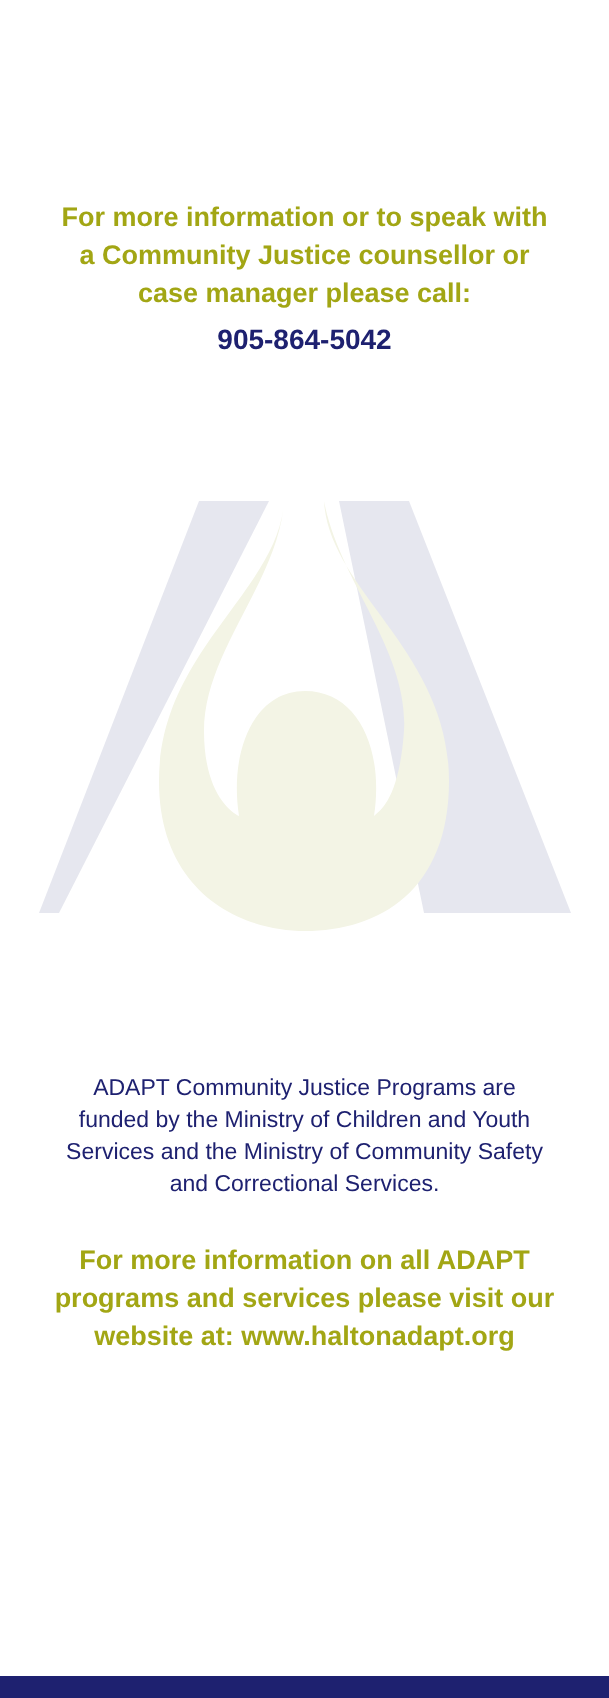For more information or to speak with a Community Justice counsellor or case manager please call:
905-864-5042
ADAPT Community Justice Programs are funded by the Ministry of Children and Youth Services and the Ministry of Community Safety and Correctional Services.
For more information on all ADAPT programs and services please visit our website at: www.haltonadapt.org